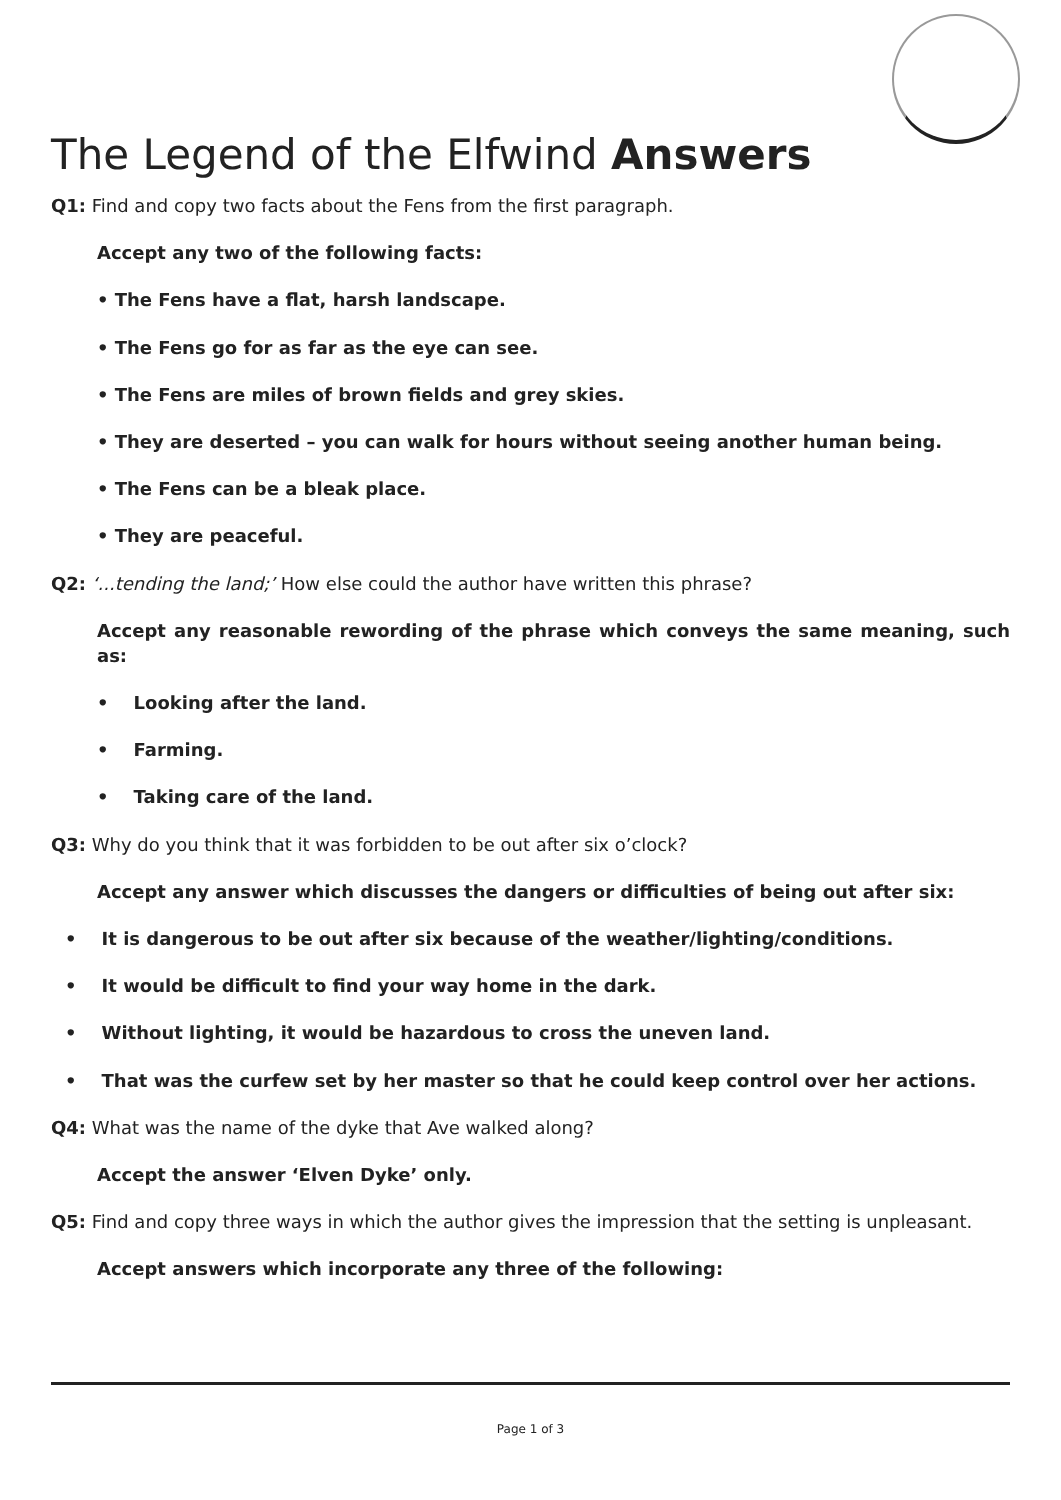The Legend of the Elfwind Answers
Q1: Find and copy two facts about the Fens from the first paragraph.
Accept any two of the following facts:
• The Fens have a flat, harsh landscape.
• The Fens go for as far as the eye can see.
• The Fens are miles of brown fields and grey skies.
• They are deserted – you can walk for hours without seeing another human being.
• The Fens can be a bleak place.
• They are peaceful.
Q2: ‘...tending the land;’ How else could the author have written this phrase?
Accept any reasonable rewording of the phrase which conveys the same meaning, such as:
• Looking after the land.
• Farming.
• Taking care of the land.
Q3: Why do you think that it was forbidden to be out after six o’clock?
Accept any answer which discusses the dangers or difficulties of being out after six:
• It is dangerous to be out after six because of the weather/lighting/conditions.
• It would be difficult to find your way home in the dark.
• Without lighting, it would be hazardous to cross the uneven land.
• That was the curfew set by her master so that he could keep control over her actions.
Q4: What was the name of the dyke that Ave walked along?
Accept the answer ‘Elven Dyke’ only.
Q5: Find and copy three ways in which the author gives the impression that the setting is unpleasant.
Accept answers which incorporate any three of the following:
Page 1 of 3